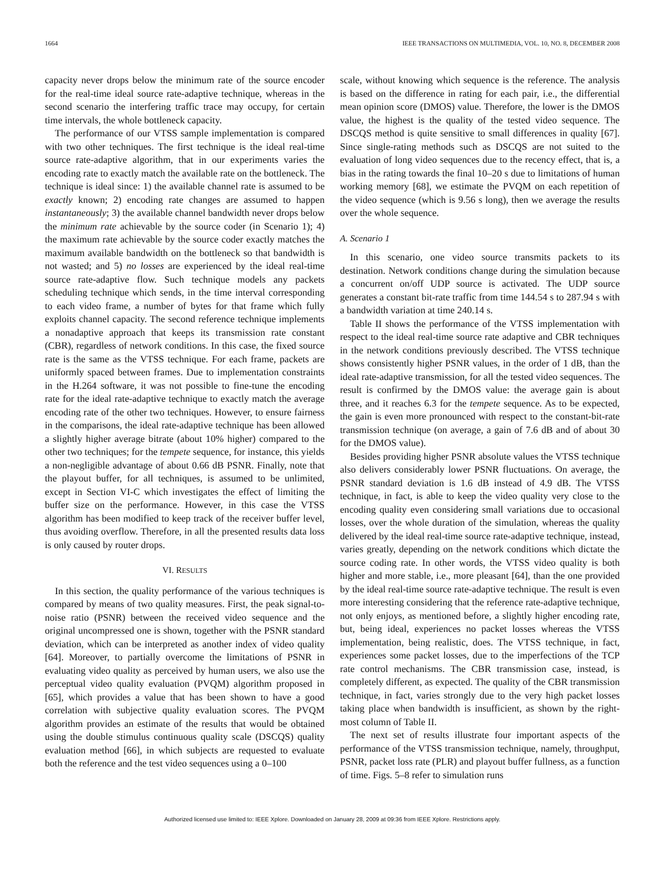1664 IEEE TRANSACTIONS ON MULTIMEDIA, VOL. 10, NO. 8, DECEMBER 2008
capacity never drops below the minimum rate of the source encoder for the real-time ideal source rate-adaptive technique, whereas in the second scenario the interfering traffic trace may occupy, for certain time intervals, the whole bottleneck capacity.
The performance of our VTSS sample implementation is compared with two other techniques. The first technique is the ideal real-time source rate-adaptive algorithm, that in our experiments varies the encoding rate to exactly match the available rate on the bottleneck. The technique is ideal since: 1) the available channel rate is assumed to be exactly known; 2) encoding rate changes are assumed to happen instantaneously; 3) the available channel bandwidth never drops below the minimum rate achievable by the source coder (in Scenario 1); 4) the maximum rate achievable by the source coder exactly matches the maximum available bandwidth on the bottleneck so that bandwidth is not wasted; and 5) no losses are experienced by the ideal real-time source rate-adaptive flow. Such technique models any packets scheduling technique which sends, in the time interval corresponding to each video frame, a number of bytes for that frame which fully exploits channel capacity. The second reference technique implements a nonadaptive approach that keeps its transmission rate constant (CBR), regardless of network conditions. In this case, the fixed source rate is the same as the VTSS technique. For each frame, packets are uniformly spaced between frames. Due to implementation constraints in the H.264 software, it was not possible to fine-tune the encoding rate for the ideal rate-adaptive technique to exactly match the average encoding rate of the other two techniques. However, to ensure fairness in the comparisons, the ideal rate-adaptive technique has been allowed a slightly higher average bitrate (about 10% higher) compared to the other two techniques; for the tempete sequence, for instance, this yields a non-negligible advantage of about 0.66 dB PSNR. Finally, note that the playout buffer, for all techniques, is assumed to be unlimited, except in Section VI-C which investigates the effect of limiting the buffer size on the performance. However, in this case the VTSS algorithm has been modified to keep track of the receiver buffer level, thus avoiding overflow. Therefore, in all the presented results data loss is only caused by router drops.
VI. RESULTS
In this section, the quality performance of the various techniques is compared by means of two quality measures. First, the peak signal-to-noise ratio (PSNR) between the received video sequence and the original uncompressed one is shown, together with the PSNR standard deviation, which can be interpreted as another index of video quality [64]. Moreover, to partially overcome the limitations of PSNR in evaluating video quality as perceived by human users, we also use the perceptual video quality evaluation (PVQM) algorithm proposed in [65], which provides a value that has been shown to have a good correlation with subjective quality evaluation scores. The PVQM algorithm provides an estimate of the results that would be obtained using the double stimulus continuous quality scale (DSCQS) quality evaluation method [66], in which subjects are requested to evaluate both the reference and the test video sequences using a 0–100
scale, without knowing which sequence is the reference. The analysis is based on the difference in rating for each pair, i.e., the differential mean opinion score (DMOS) value. Therefore, the lower is the DMOS value, the highest is the quality of the tested video sequence. The DSCQS method is quite sensitive to small differences in quality [67]. Since single-rating methods such as DSCQS are not suited to the evaluation of long video sequences due to the recency effect, that is, a bias in the rating towards the final 10–20 s due to limitations of human working memory [68], we estimate the PVQM on each repetition of the video sequence (which is 9.56 s long), then we average the results over the whole sequence.
A. Scenario 1
In this scenario, one video source transmits packets to its destination. Network conditions change during the simulation because a concurrent on/off UDP source is activated. The UDP source generates a constant bit-rate traffic from time 144.54 s to 287.94 s with a bandwidth variation at time 240.14 s.
Table II shows the performance of the VTSS implementation with respect to the ideal real-time source rate adaptive and CBR techniques in the network conditions previously described. The VTSS technique shows consistently higher PSNR values, in the order of 1 dB, than the ideal rate-adaptive transmission, for all the tested video sequences. The result is confirmed by the DMOS value: the average gain is about three, and it reaches 6.3 for the tempete sequence. As to be expected, the gain is even more pronounced with respect to the constant-bit-rate transmission technique (on average, a gain of 7.6 dB and of about 30 for the DMOS value).
Besides providing higher PSNR absolute values the VTSS technique also delivers considerably lower PSNR fluctuations. On average, the PSNR standard deviation is 1.6 dB instead of 4.9 dB. The VTSS technique, in fact, is able to keep the video quality very close to the encoding quality even considering small variations due to occasional losses, over the whole duration of the simulation, whereas the quality delivered by the ideal real-time source rate-adaptive technique, instead, varies greatly, depending on the network conditions which dictate the source coding rate. In other words, the VTSS video quality is both higher and more stable, i.e., more pleasant [64], than the one provided by the ideal real-time source rate-adaptive technique. The result is even more interesting considering that the reference rate-adaptive technique, not only enjoys, as mentioned before, a slightly higher encoding rate, but, being ideal, experiences no packet losses whereas the VTSS implementation, being realistic, does. The VTSS technique, in fact, experiences some packet losses, due to the imperfections of the TCP rate control mechanisms. The CBR transmission case, instead, is completely different, as expected. The quality of the CBR transmission technique, in fact, varies strongly due to the very high packet losses taking place when bandwidth is insufficient, as shown by the right-most column of Table II.
The next set of results illustrate four important aspects of the performance of the VTSS transmission technique, namely, throughput, PSNR, packet loss rate (PLR) and playout buffer fullness, as a function of time. Figs. 5–8 refer to simulation runs
Authorized licensed use limited to: IEEE Xplore. Downloaded on January 28, 2009 at 09:36 from IEEE Xplore. Restrictions apply.